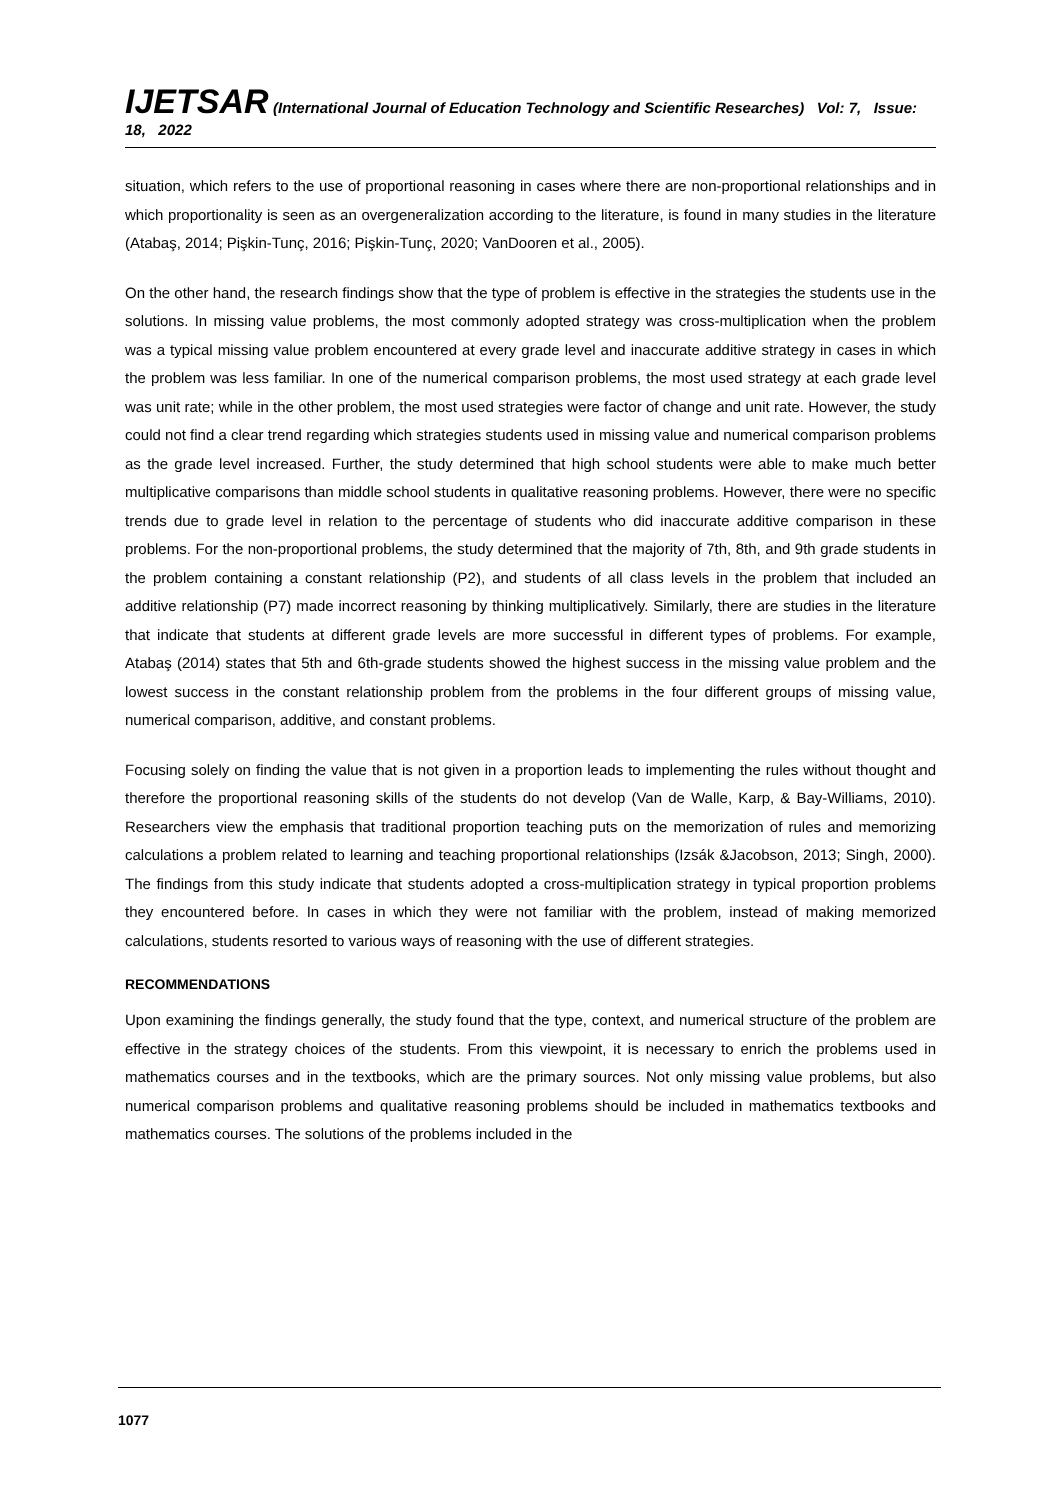IJETSAR (International Journal of Education Technology and Scientific Researches) Vol: 7, Issue: 18, 2022
situation, which refers to the use of proportional reasoning in cases where there are non-proportional relationships and in which proportionality is seen as an overgeneralization according to the literature, is found in many studies in the literature (Atabaş, 2014; Pişkin-Tunç, 2016; Pişkin-Tunç, 2020; VanDooren et al., 2005).
On the other hand, the research findings show that the type of problem is effective in the strategies the students use in the solutions. In missing value problems, the most commonly adopted strategy was cross-multiplication when the problem was a typical missing value problem encountered at every grade level and inaccurate additive strategy in cases in which the problem was less familiar. In one of the numerical comparison problems, the most used strategy at each grade level was unit rate; while in the other problem, the most used strategies were factor of change and unit rate. However, the study could not find a clear trend regarding which strategies students used in missing value and numerical comparison problems as the grade level increased. Further, the study determined that high school students were able to make much better multiplicative comparisons than middle school students in qualitative reasoning problems. However, there were no specific trends due to grade level in relation to the percentage of students who did inaccurate additive comparison in these problems. For the non-proportional problems, the study determined that the majority of 7th, 8th, and 9th grade students in the problem containing a constant relationship (P2), and students of all class levels in the problem that included an additive relationship (P7) made incorrect reasoning by thinking multiplicatively. Similarly, there are studies in the literature that indicate that students at different grade levels are more successful in different types of problems. For example, Atabaş (2014) states that 5th and 6th-grade students showed the highest success in the missing value problem and the lowest success in the constant relationship problem from the problems in the four different groups of missing value, numerical comparison, additive, and constant problems.
Focusing solely on finding the value that is not given in a proportion leads to implementing the rules without thought and therefore the proportional reasoning skills of the students do not develop (Van de Walle, Karp, & Bay-Williams, 2010). Researchers view the emphasis that traditional proportion teaching puts on the memorization of rules and memorizing calculations a problem related to learning and teaching proportional relationships (Izsák &Jacobson, 2013; Singh, 2000). The findings from this study indicate that students adopted a cross-multiplication strategy in typical proportion problems they encountered before. In cases in which they were not familiar with the problem, instead of making memorized calculations, students resorted to various ways of reasoning with the use of different strategies.
RECOMMENDATIONS
Upon examining the findings generally, the study found that the type, context, and numerical structure of the problem are effective in the strategy choices of the students. From this viewpoint, it is necessary to enrich the problems used in mathematics courses and in the textbooks, which are the primary sources. Not only missing value problems, but also numerical comparison problems and qualitative reasoning problems should be included in mathematics textbooks and mathematics courses. The solutions of the problems included in the
1077